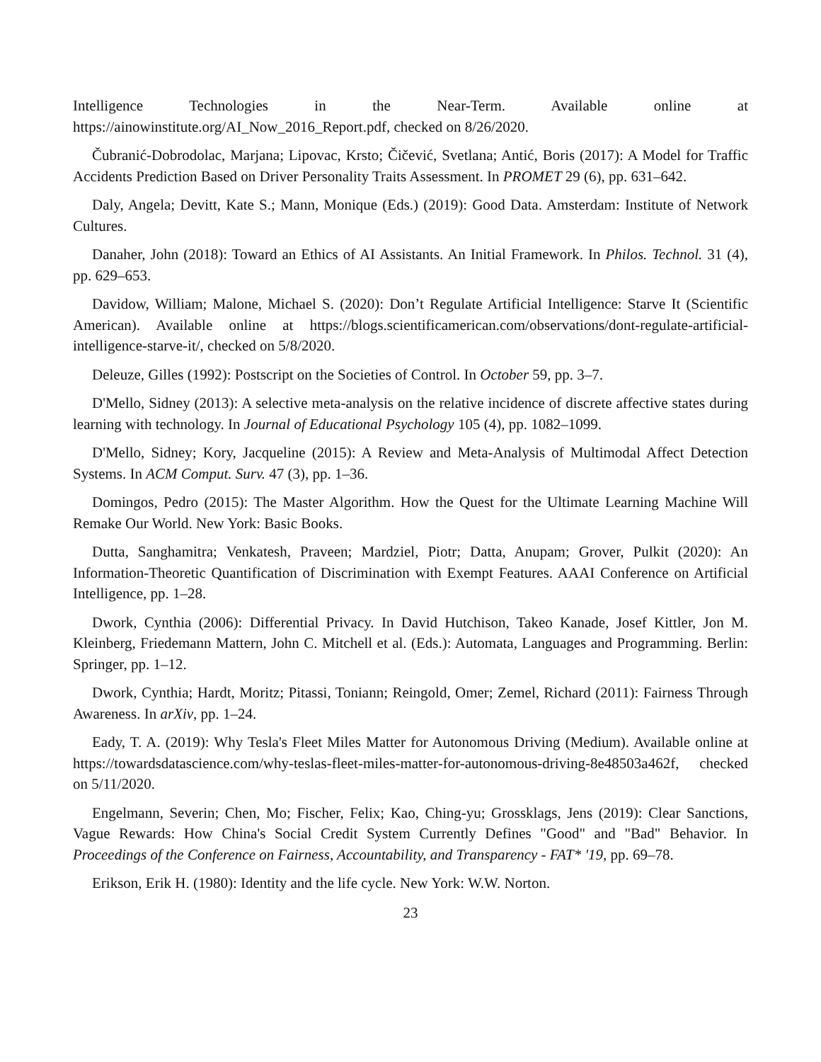Intelligence Technologies in the Near-Term. Available online at https://ainowinstitute.org/AI_Now_2016_Report.pdf, checked on 8/26/2020.
Čubranić-Dobrodolac, Marjana; Lipovac, Krsto; Čičević, Svetlana; Antić, Boris (2017): A Model for Traffic Accidents Prediction Based on Driver Personality Traits Assessment. In PROMET 29 (6), pp. 631–642.
Daly, Angela; Devitt, Kate S.; Mann, Monique (Eds.) (2019): Good Data. Amsterdam: Institute of Network Cultures.
Danaher, John (2018): Toward an Ethics of AI Assistants. An Initial Framework. In Philos. Technol. 31 (4), pp. 629–653.
Davidow, William; Malone, Michael S. (2020): Don’t Regulate Artificial Intelligence: Starve It (Scientific American). Available online at https://blogs.scientificamerican.com/observations/dont-regulate-artificial-intelligence-starve-it/, checked on 5/8/2020.
Deleuze, Gilles (1992): Postscript on the Societies of Control. In October 59, pp. 3–7.
D'Mello, Sidney (2013): A selective meta-analysis on the relative incidence of discrete affective states during learning with technology. In Journal of Educational Psychology 105 (4), pp. 1082–1099.
D'Mello, Sidney; Kory, Jacqueline (2015): A Review and Meta-Analysis of Multimodal Affect Detection Systems. In ACM Comput. Surv. 47 (3), pp. 1–36.
Domingos, Pedro (2015): The Master Algorithm. How the Quest for the Ultimate Learning Machine Will Remake Our World. New York: Basic Books.
Dutta, Sanghamitra; Venkatesh, Praveen; Mardziel, Piotr; Datta, Anupam; Grover, Pulkit (2020): An Information-Theoretic Quantification of Discrimination with Exempt Features. AAAI Conference on Artificial Intelligence, pp. 1–28.
Dwork, Cynthia (2006): Differential Privacy. In David Hutchison, Takeo Kanade, Josef Kittler, Jon M. Kleinberg, Friedemann Mattern, John C. Mitchell et al. (Eds.): Automata, Languages and Programming. Berlin: Springer, pp. 1–12.
Dwork, Cynthia; Hardt, Moritz; Pitassi, Toniann; Reingold, Omer; Zemel, Richard (2011): Fairness Through Awareness. In arXiv, pp. 1–24.
Eady, T. A. (2019): Why Tesla's Fleet Miles Matter for Autonomous Driving (Medium). Available online at https://towardsdatascience.com/why-teslas-fleet-miles-matter-for-autonomous-driving-8e48503a462f, checked on 5/11/2020.
Engelmann, Severin; Chen, Mo; Fischer, Felix; Kao, Ching-yu; Grossklags, Jens (2019): Clear Sanctions, Vague Rewards: How China's Social Credit System Currently Defines "Good" and "Bad" Behavior. In Proceedings of the Conference on Fairness, Accountability, and Transparency - FAT* '19, pp. 69–78.
Erikson, Erik H. (1980): Identity and the life cycle. New York: W.W. Norton.
23